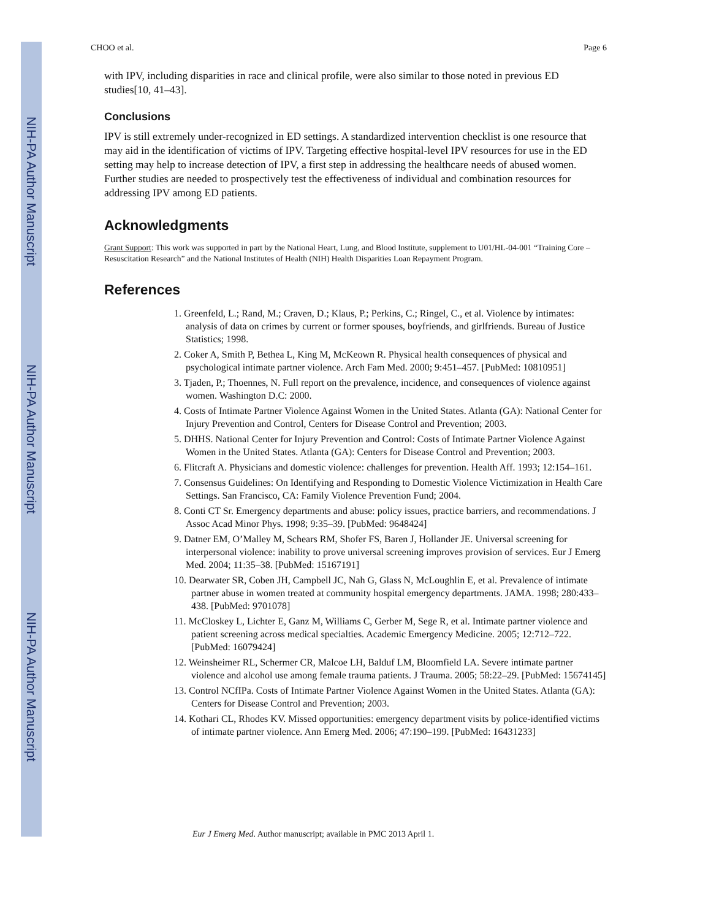NIH-PA Author Manuscript
NIH-PA Author Manuscript
NIH-PA Author Manuscript
CHOO et al. Page 6
with IPV, including disparities in race and clinical profile, were also similar to those noted in previous ED studies[10, 41–43].
Conclusions
IPV is still extremely under-recognized in ED settings. A standardized intervention checklist is one resource that may aid in the identification of victims of IPV. Targeting effective hospital-level IPV resources for use in the ED setting may help to increase detection of IPV, a first step in addressing the healthcare needs of abused women. Further studies are needed to prospectively test the effectiveness of individual and combination resources for addressing IPV among ED patients.
Acknowledgments
Grant Support: This work was supported in part by the National Heart, Lung, and Blood Institute, supplement to U01/HL-04-001 “Training Core – Resuscitation Research” and the National Institutes of Health (NIH) Health Disparities Loan Repayment Program.
References
1. Greenfeld, L.; Rand, M.; Craven, D.; Klaus, P.; Perkins, C.; Ringel, C., et al. Violence by intimates: analysis of data on crimes by current or former spouses, boyfriends, and girlfriends. Bureau of Justice Statistics; 1998.
2. Coker A, Smith P, Bethea L, King M, McKeown R. Physical health consequences of physical and psychological intimate partner violence. Arch Fam Med. 2000; 9:451–457. [PubMed: 10810951]
3. Tjaden, P.; Thoennes, N. Full report on the prevalence, incidence, and consequences of violence against women. Washington D.C: 2000.
4. Costs of Intimate Partner Violence Against Women in the United States. Atlanta (GA): National Center for Injury Prevention and Control, Centers for Disease Control and Prevention; 2003.
5. DHHS. National Center for Injury Prevention and Control: Costs of Intimate Partner Violence Against Women in the United States. Atlanta (GA): Centers for Disease Control and Prevention; 2003.
6. Flitcraft A. Physicians and domestic violence: challenges for prevention. Health Aff. 1993; 12:154–161.
7. Consensus Guidelines: On Identifying and Responding to Domestic Violence Victimization in Health Care Settings. San Francisco, CA: Family Violence Prevention Fund; 2004.
8. Conti CT Sr. Emergency departments and abuse: policy issues, practice barriers, and recommendations. J Assoc Acad Minor Phys. 1998; 9:35–39. [PubMed: 9648424]
9. Datner EM, O’Malley M, Schears RM, Shofer FS, Baren J, Hollander JE. Universal screening for interpersonal violence: inability to prove universal screening improves provision of services. Eur J Emerg Med. 2004; 11:35–38. [PubMed: 15167191]
10. Dearwater SR, Coben JH, Campbell JC, Nah G, Glass N, McLoughlin E, et al. Prevalence of intimate partner abuse in women treated at community hospital emergency departments. JAMA. 1998; 280:433–438. [PubMed: 9701078]
11. McCloskey L, Lichter E, Ganz M, Williams C, Gerber M, Sege R, et al. Intimate partner violence and patient screening across medical specialties. Academic Emergency Medicine. 2005; 12:712–722. [PubMed: 16079424]
12. Weinsheimer RL, Schermer CR, Malcoe LH, Balduf LM, Bloomfield LA. Severe intimate partner violence and alcohol use among female trauma patients. J Trauma. 2005; 58:22–29. [PubMed: 15674145]
13. Control NCfIPa. Costs of Intimate Partner Violence Against Women in the United States. Atlanta (GA): Centers for Disease Control and Prevention; 2003.
14. Kothari CL, Rhodes KV. Missed opportunities: emergency department visits by police-identified victims of intimate partner violence. Ann Emerg Med. 2006; 47:190–199. [PubMed: 16431233]
Eur J Emerg Med. Author manuscript; available in PMC 2013 April 1.